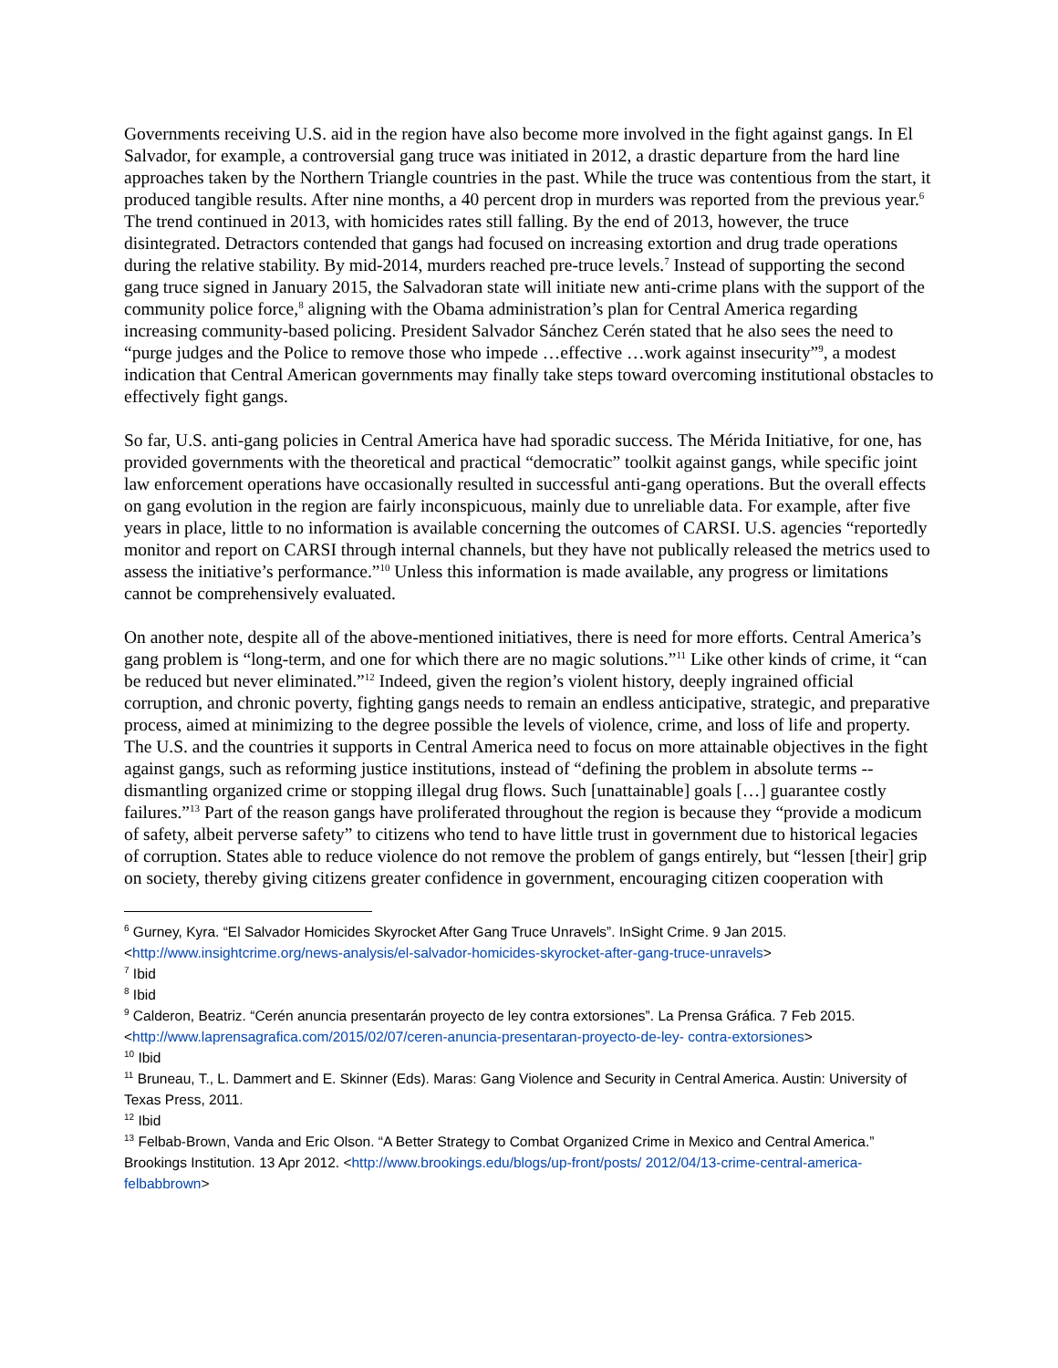Governments receiving U.S. aid in the region have also become more involved in the fight against gangs. In El Salvador, for example, a controversial gang truce was initiated in 2012, a drastic departure from the hard line approaches taken by the Northern Triangle countries in the past. While the truce was contentious from the start, it produced tangible results. After nine months, a 40 percent drop in murders was reported from the previous year.<sup>6</sup> The trend continued in 2013, with homicides rates still falling. By the end of 2013, however, the truce disintegrated. Detractors contended that gangs had focused on increasing extortion and drug trade operations during the relative stability. By mid-2014, murders reached pre-truce levels.<sup>7</sup> Instead of supporting the second gang truce signed in January 2015, the Salvadoran state will initiate new anti-crime plans with the support of the community police force,<sup>8</sup> aligning with the Obama administration’s plan for Central America regarding increasing community-based policing. President Salvador Sánchez Cerén stated that he also sees the need to “purge judges and the Police to remove those who impede …effective …work against insecurity”<sup>9</sup>, a modest indication that Central American governments may finally take steps toward overcoming institutional obstacles to effectively fight gangs.
So far, U.S. anti-gang policies in Central America have had sporadic success. The Mérida Initiative, for one, has provided governments with the theoretical and practical “democratic” toolkit against gangs, while specific joint law enforcement operations have occasionally resulted in successful anti-gang operations. But the overall effects on gang evolution in the region are fairly inconspicuous, mainly due to unreliable data. For example, after five years in place, little to no information is available concerning the outcomes of CARSI. U.S. agencies “reportedly monitor and report on CARSI through internal channels, but they have not publically released the metrics used to assess the initiative’s performance.”<sup>10</sup> Unless this information is made available, any progress or limitations cannot be comprehensively evaluated.
On another note, despite all of the above-mentioned initiatives, there is need for more efforts. Central America’s gang problem is “long-term, and one for which there are no magic solutions.”<sup>11</sup> Like other kinds of crime, it “can be reduced but never eliminated.”<sup>12</sup> Indeed, given the region’s violent history, deeply ingrained official corruption, and chronic poverty, fighting gangs needs to remain an endless anticipative, strategic, and preparative process, aimed at minimizing to the degree possible the levels of violence, crime, and loss of life and property. The U.S. and the countries it supports in Central America need to focus on more attainable objectives in the fight against gangs, such as reforming justice institutions, instead of “defining the problem in absolute terms -- dismantling organized crime or stopping illegal drug flows. Such [unattainable] goals […] guarantee costly failures.”<sup>13</sup> Part of the reason gangs have proliferated throughout the region is because they “provide a modicum of safety, albeit perverse safety” to citizens who tend to have little trust in government due to historical legacies of corruption. States able to reduce violence do not remove the problem of gangs entirely, but “lessen [their] grip on society, thereby giving citizens greater confidence in government, encouraging citizen cooperation with
<sup>6</sup> Gurney, Kyra. “El Salvador Homicides Skyrocket After Gang Truce Unravels”. InSight Crime. 9 Jan 2015. <http://www.insightcrime.org/news-analysis/el-salvador-homicides-skyrocket-after-gang-truce-unravels>
<sup>7</sup> Ibid
<sup>8</sup> Ibid
<sup>9</sup> Calderon, Beatriz. “Cerén anuncia presentarán proyecto de ley contra extorsiones”. La Prensa Gráfica. 7 Feb 2015. <http://www.laprensagrafica.com/2015/02/07/ceren-anuncia-presentaran-proyecto-de-ley- contra-extorsiones>
<sup>10</sup> Ibid
<sup>11</sup> Bruneau, T., L. Dammert and E. Skinner (Eds). Maras: Gang Violence and Security in Central America. Austin: University of Texas Press, 2011.
<sup>12</sup> Ibid
<sup>13</sup> Felbab-Brown, Vanda and Eric Olson. “A Better Strategy to Combat Organized Crime in Mexico and Central America.” Brookings Institution. 13 Apr 2012. <http://www.brookings.edu/blogs/up-front/posts/ 2012/04/13-crime-central-america-felbabbrown>